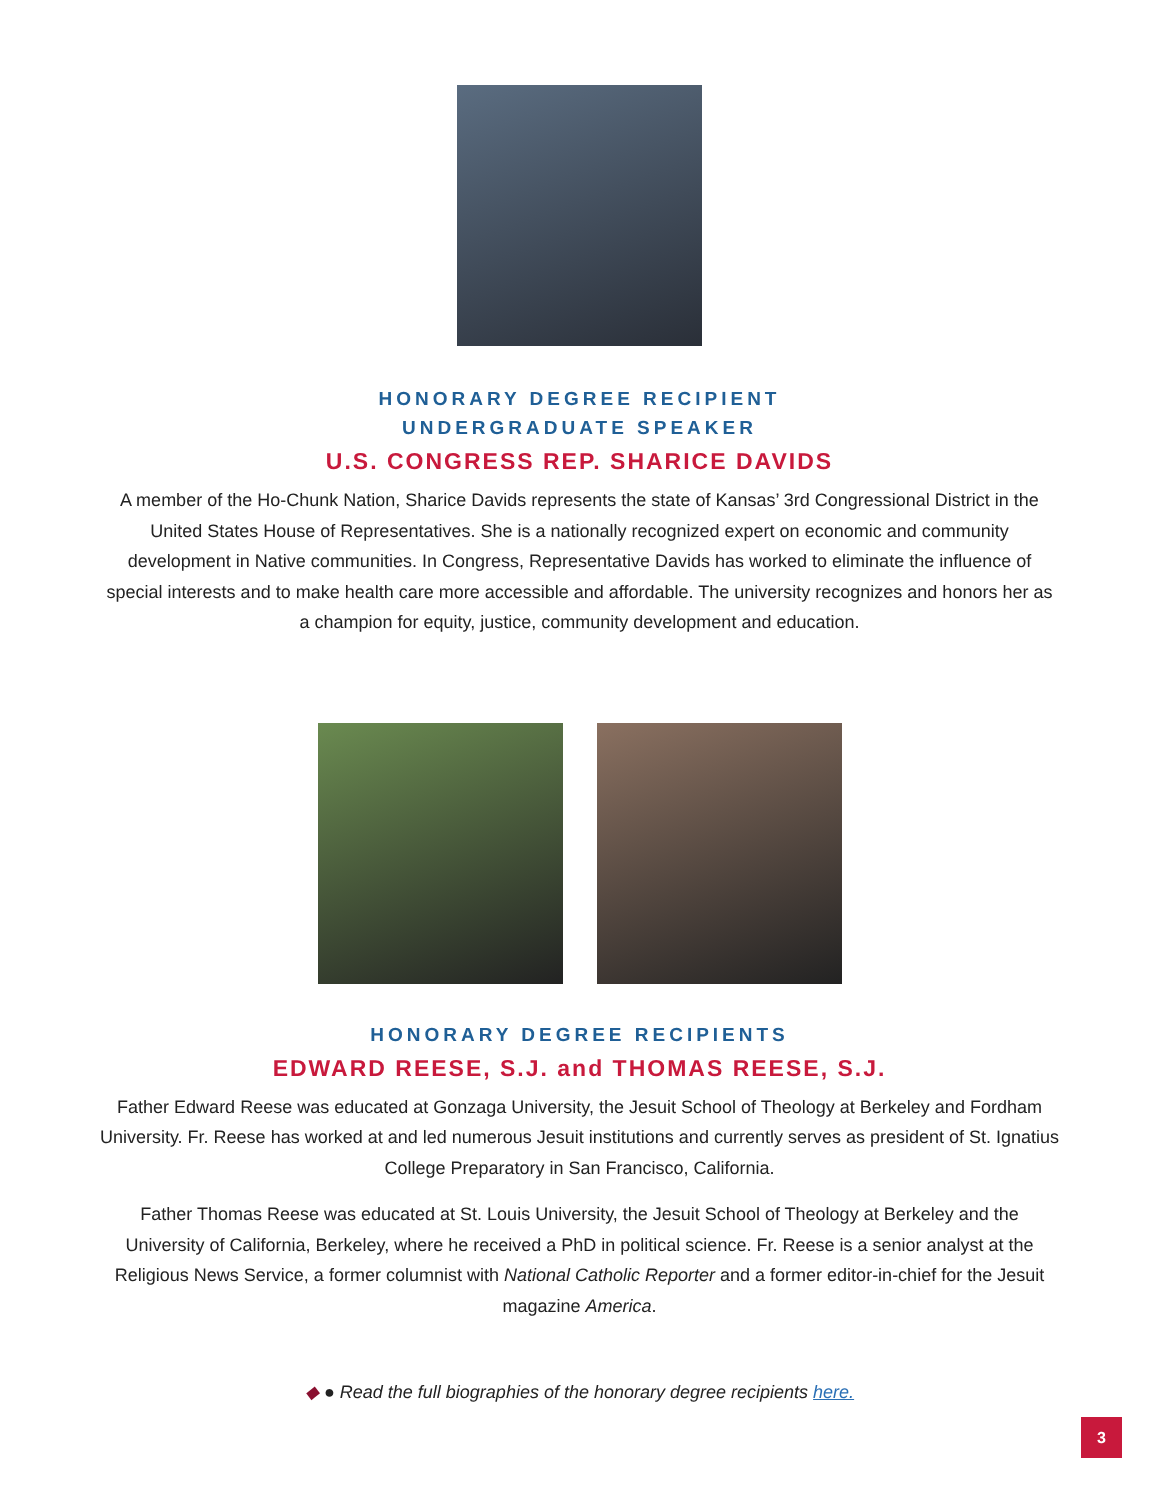HONORARY DEGREE RECIPIENT
UNDERGRADUATE SPEAKER
U.S. CONGRESS REP. SHARICE DAVIDS
A member of the Ho-Chunk Nation, Sharice Davids represents the state of Kansas’ 3rd Congressional District in the United States House of Representatives. She is a nationally recognized expert on economic and community development in Native communities. In Congress, Representative Davids has worked to eliminate the influence of special interests and to make health care more accessible and affordable. The university recognizes and honors her as a champion for equity, justice, community development and education.
HONORARY DEGREE RECIPIENTS
EDWARD REESE, S.J. and THOMAS REESE, S.J.
Father Edward Reese was educated at Gonzaga University, the Jesuit School of Theology at Berkeley and Fordham University. Fr. Reese has worked at and led numerous Jesuit institutions and currently serves as president of St. Ignatius College Preparatory in San Francisco, California.
Father Thomas Reese was educated at St. Louis University, the Jesuit School of Theology at Berkeley and the University of California, Berkeley, where he received a PhD in political science. Fr. Reese is a senior analyst at the Religious News Service, a former columnist with National Catholic Reporter and a former editor-in-chief for the Jesuit magazine America.
◆ ● Read the full biographies of the honorary degree recipients here.
3